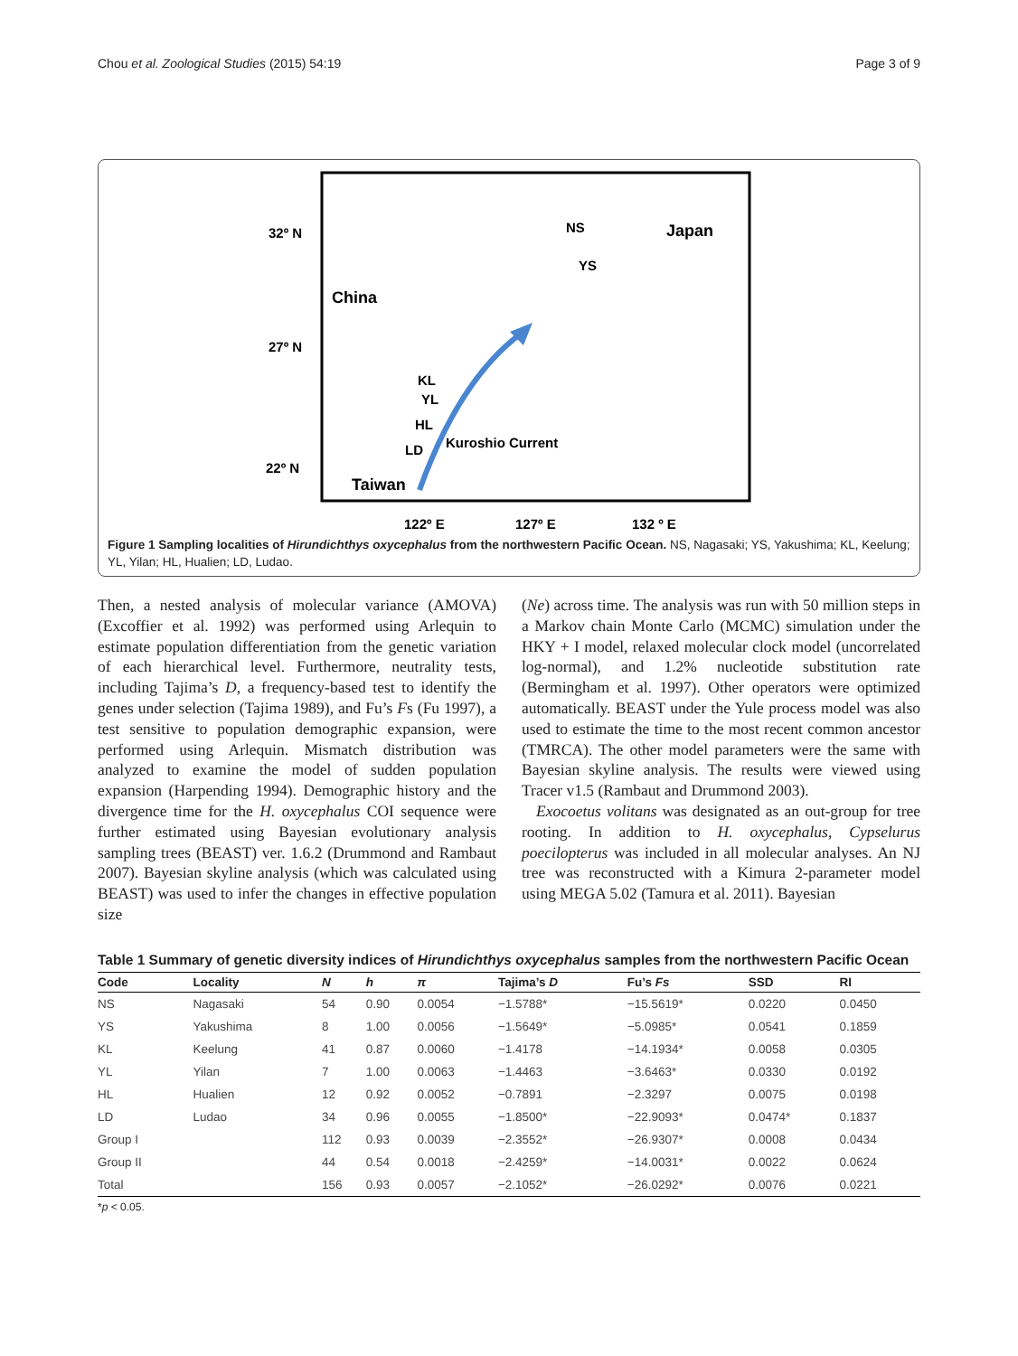Chou et al. Zoological Studies (2015) 54:19 Page 3 of 9
32º N
27º N
22º N
122º E
127º E
132 º E
China
Japan
Taiwan
Kuroshio Current
NS
YS
KL
YL
HL
LD
Figure 1 Sampling localities of Hirundichthys oxycephalus from the northwestern Pacific Ocean. NS, Nagasaki; YS, Yakushima; KL, Keelung; YL, Yilan; HL, Hualien; LD, Ludao.
Then, a nested analysis of molecular variance (AMOVA) (Excoffier et al. 1992) was performed using Arlequin to estimate population differentiation from the genetic variation of each hierarchical level. Furthermore, neutrality tests, including Tajima’s D, a frequency-based test to identify the genes under selection (Tajima 1989), and Fu’s Fs (Fu 1997), a test sensitive to population demographic expansion, were performed using Arlequin. Mismatch distribution was analyzed to examine the model of sudden population expansion (Harpending 1994). Demographic history and the divergence time for the H. oxycephalus COI sequence were further estimated using Bayesian evolutionary analysis sampling trees (BEAST) ver. 1.6.2 (Drummond and Rambaut 2007). Bayesian skyline analysis (which was calculated using BEAST) was used to infer the changes in effective population size
(Ne) across time. The analysis was run with 50 million steps in a Markov chain Monte Carlo (MCMC) simulation under the HKY + I model, relaxed molecular clock model (uncorrelated log-normal), and 1.2% nucleotide substitution rate (Bermingham et al. 1997). Other operators were optimized automatically. BEAST under the Yule process model was also used to estimate the time to the most recent common ancestor (TMRCA). The other model parameters were the same with Bayesian skyline analysis. The results were viewed using Tracer v1.5 (Rambaut and Drummond 2003).
Exocoetus volitans was designated as an out-group for tree rooting. In addition to H. oxycephalus, Cypselurus poecilopterus was included in all molecular analyses. An NJ tree was reconstructed with a Kimura 2-parameter model using MEGA 5.02 (Tamura et al. 2011). Bayesian
Table 1 Summary of genetic diversity indices of Hirundichthys oxycephalus samples from the northwestern Pacific Ocean
| Code | Locality | N | h | π | Tajima’s D | Fu’s Fs | SSD | RI |
| --- | --- | --- | --- | --- | --- | --- | --- | --- |
| NS | Nagasaki | 54 | 0.90 | 0.0054 | −1.5788* | −15.5619* | 0.0220 | 0.0450 |
| YS | Yakushima | 8 | 1.00 | 0.0056 | −1.5649* | −5.0985* | 0.0541 | 0.1859 |
| KL | Keelung | 41 | 0.87 | 0.0060 | −1.4178 | −14.1934* | 0.0058 | 0.0305 |
| YL | Yilan | 7 | 1.00 | 0.0063 | −1.4463 | −3.6463* | 0.0330 | 0.0192 |
| HL | Hualien | 12 | 0.92 | 0.0052 | −0.7891 | −2.3297 | 0.0075 | 0.0198 |
| LD | Ludao | 34 | 0.96 | 0.0055 | −1.8500* | −22.9093* | 0.0474* | 0.1837 |
| Group I | | 112 | 0.93 | 0.0039 | −2.3552* | −26.9307* | 0.0008 | 0.0434 |
| Group II | | 44 | 0.54 | 0.0018 | −2.4259* | −14.0031* | 0.0022 | 0.0624 |
| Total | | 156 | 0.93 | 0.0057 | −2.1052* | −26.0292* | 0.0076 | 0.0221 |
*p < 0.05.